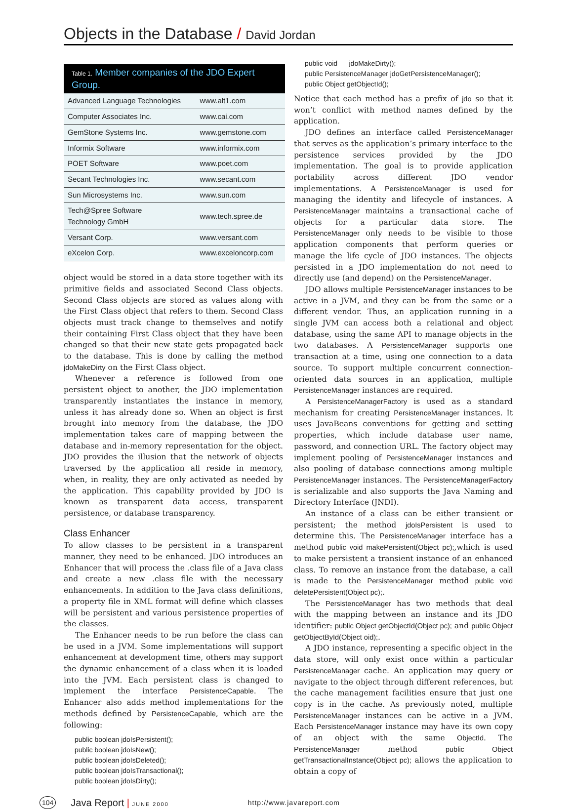Objects in the Database / David Jordan
Table 1. Member companies of the JDO Expert Group.
| Advanced Language Technologies | www.alt1.com |
| Computer Associates Inc. | www.cai.com |
| GemStone Systems Inc. | www.gemstone.com |
| Informix Software | www.informix.com |
| POET Software | www.poet.com |
| Secant Technologies Inc. | www.secant.com |
| Sun Microsystems Inc. | www.sun.com |
| Tech@Spree Software Technology GmbH | www.tech.spree.de |
| Versant Corp. | www.versant.com |
| eXcelon Corp. | www.exceloncorp.com |
object would be stored in a data store together with its primitive fields and associated Second Class objects. Second Class objects are stored as values along with the First Class object that refers to them. Second Class objects must track change to themselves and notify their containing First Class object that they have been changed so that their new state gets propagated back to the database. This is done by calling the method jdoMakeDirty on the First Class object.
Whenever a reference is followed from one persistent object to another, the JDO implementation transparently instantiates the instance in memory, unless it has already done so. When an object is first brought into memory from the database, the JDO implementation takes care of mapping between the database and in-memory representation for the object. JDO provides the illusion that the network of objects traversed by the application all reside in memory, when, in reality, they are only activated as needed by the application. This capability provided by JDO is known as transparent data access, transparent persistence, or database transparency.
Class Enhancer
To allow classes to be persistent in a transparent manner, they need to be enhanced. JDO introduces an Enhancer that will process the .class file of a Java class and create a new .class file with the necessary enhancements. In addition to the Java class definitions, a property file in XML format will define which classes will be persistent and various persistence properties of the classes.
The Enhancer needs to be run before the class can be used in a JVM. Some implementations will support enhancement at development time, others may support the dynamic enhancement of a class when it is loaded into the JVM. Each persistent class is changed to implement the interface PersistenceCapable. The Enhancer also adds method implementations for the methods defined by PersistenceCapable, which are the following:
public boolean jdoIsPersistent();
public boolean jdoIsNew();
public boolean jdoIsDeleted();
public boolean jdoIsTransactional();
public boolean jdoIsDirty();
public void      jdoMakeDirty();
public PersistenceManager jdoGetPersistenceManager();
public Object getObjectId();
Notice that each method has a prefix of jdo so that it won’t conflict with method names defined by the application.
JDO defines an interface called PersistenceManager that serves as the application’s primary interface to the persistence services provided by the JDO implementation. The goal is to provide application portability across different JDO vendor implementations. A PersistenceManager is used for managing the identity and lifecycle of instances. A PersistenceManager maintains a transactional cache of objects for a particular data store. The PersistenceManager only needs to be visible to those application components that perform queries or manage the life cycle of JDO instances. The objects persisted in a JDO implementation do not need to directly use (and depend) on the PersistenceManager.
JDO allows multiple PersistenceManager instances to be active in a JVM, and they can be from the same or a different vendor. Thus, an application running in a single JVM can access both a relational and object database, using the same API to manage objects in the two databases. A PersistenceManager supports one transaction at a time, using one connection to a data source. To support multiple concurrent connection-oriented data sources in an application, multiple PersistenceManager instances are required.
A PersistenceManagerFactory is used as a standard mechanism for creating PersistenceManager instances. It uses JavaBeans conventions for getting and setting properties, which include database user name, password, and connection URL. The factory object may implement pooling of PersistenceManager instances and also pooling of database connections among multiple PersistenceManager instances. The PersistenceManagerFactory is serializable and also supports the Java Naming and Directory Interface (JNDI).
An instance of a class can be either transient or persistent; the method jdoIsPersistent is used to determine this. The PersistenceManager interface has a method public void makePersistent(Object pc);,which is used to make persistent a transient instance of an enhanced class. To remove an instance from the database, a call is made to the PersistenceManager method public void deletePersistent(Object pc);.
The PersistenceManager has two methods that deal with the mapping between an instance and its JDO identifier: public Object getObjectId(Object pc); and public Object getObjectById(Object oid);.
A JDO instance, representing a specific object in the data store, will only exist once within a particular PersistenceManager cache. An application may query or navigate to the object through different references, but the cache management facilities ensure that just one copy is in the cache. As previously noted, multiple PersistenceManager instances can be active in a JVM. Each PersistenceManager instance may have its own copy of an object with the same ObjectId. The PersistenceManager method public Object getTransactionalInstance(Object pc); allows the application to obtain a copy of
104 Java Report | JUNE 2000 http://www.javareport.com